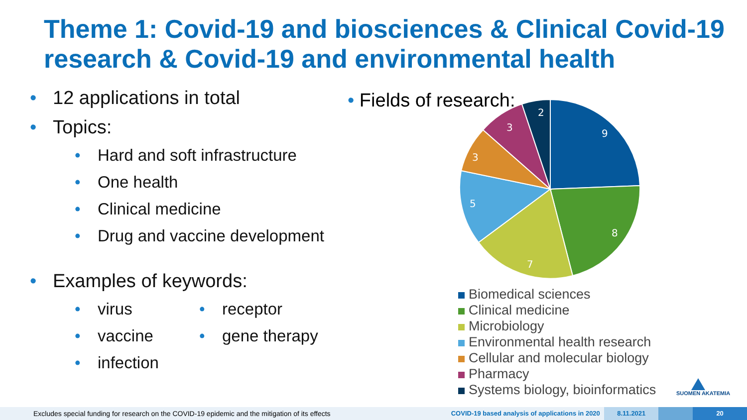Theme 1: Covid-19 and biosciences & Clinical Covid-19 research & Covid-19 and environmental health
• 12 applications in total
• Topics:
• Hard and soft infrastructure
• One health
• Clinical medicine
• Drug and vaccine development
• Examples of keywords:
• virus • receptor
• vaccine • gene therapy
• infection
• Fields of research:
9
8
7
5
3
3
2
Biomedical sciences
Clinical medicine
Microbiology
Environmental health research
Cellular and molecular biology
Pharmacy
Systems biology, bioinformatics
SUOMEN AKATEMIA
Excludes special funding for research on the COVID-19 epidemic and the mitigation of its effects COVID-19 based analysis of applications in 2020
8.11.2021 20